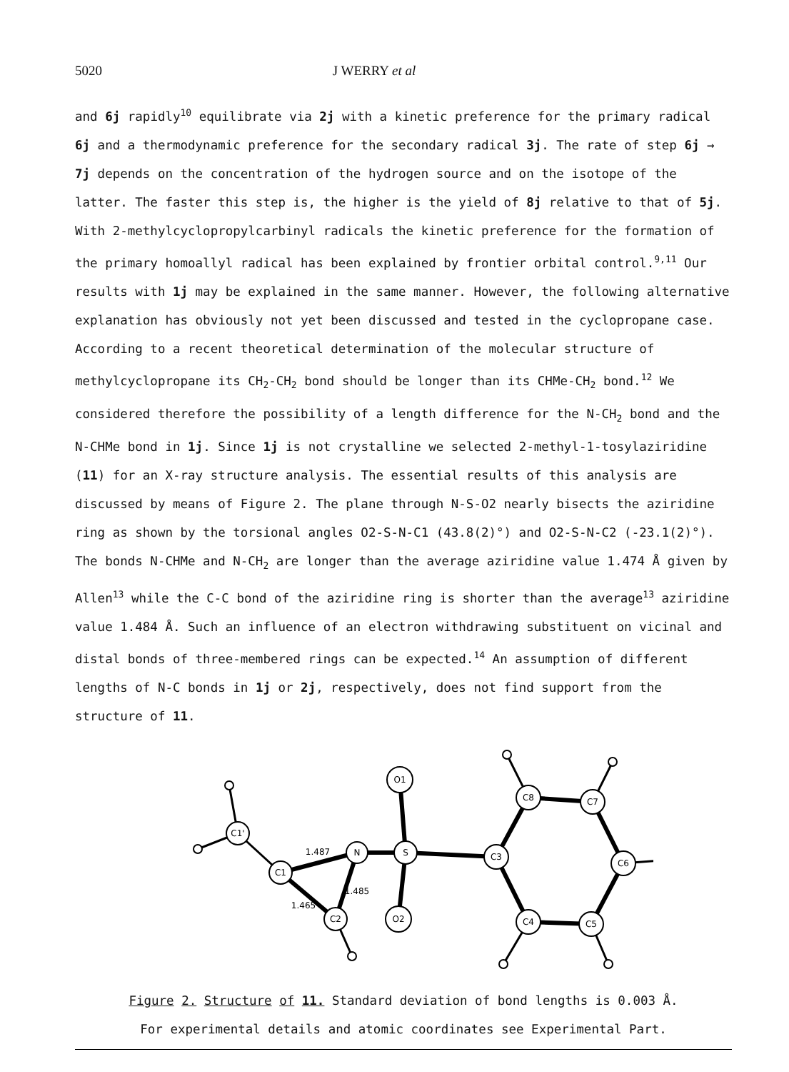5020 J WERRY et al
and 6j rapidly<sup>10</sup> equilibrate via 2j with a kinetic preference for the primary radical 6j and a thermodynamic preference for the secondary radical 3j. The rate of step 6j → 7j depends on the concentration of the hydrogen source and on the isotope of the latter. The faster this step is, the higher is the yield of 8j relative to that of 5j. With 2-methylcyclopropylcarbinyl radicals the kinetic preference for the formation of the primary homoallyl radical has been explained by frontier orbital control.<sup>9,11</sup> Our results with 1j may be explained in the same manner. However, the following alternative explanation has obviously not yet been discussed and tested in the cyclopropane case. According to a recent theoretical determination of the molecular structure of methylcyclopropane its CH<sub>2</sub>-CH<sub>2</sub> bond should be longer than its CHMe-CH<sub>2</sub> bond.<sup>12</sup> We considered therefore the possibility of a length difference for the N-CH<sub>2</sub> bond and the N-CHMe bond in 1j. Since 1j is not crystalline we selected 2-methyl-1-tosylaziridine (11) for an X-ray structure analysis. The essential results of this analysis are discussed by means of Figure 2. The plane through N-S-O2 nearly bisects the aziridine ring as shown by the torsional angles O2-S-N-C1 (43.8(2)°) and O2-S-N-C2 (-23.1(2)°). The bonds N-CHMe and N-CH<sub>2</sub> are longer than the average aziridine value 1.474 Å given by Allen<sup>13</sup> while the C-C bond of the aziridine ring is shorter than the average<sup>13</sup> aziridine value 1.484 Å. Such an influence of an electron withdrawing substituent on vicinal and distal bonds of three-membered rings can be expected.<sup>14</sup> An assumption of different lengths of N-C bonds in 1j or 2j, respectively, does not find support from the structure of 11.
C1'
C1
N
C2
S
O1
O2
C3
C8
C7
C6
C5
C4
1.487
1.465
1.485
Figure 2. Structure of 11. Standard deviation of bond lengths is 0.003 Å.
For experimental details and atomic coordinates see Experimental Part.